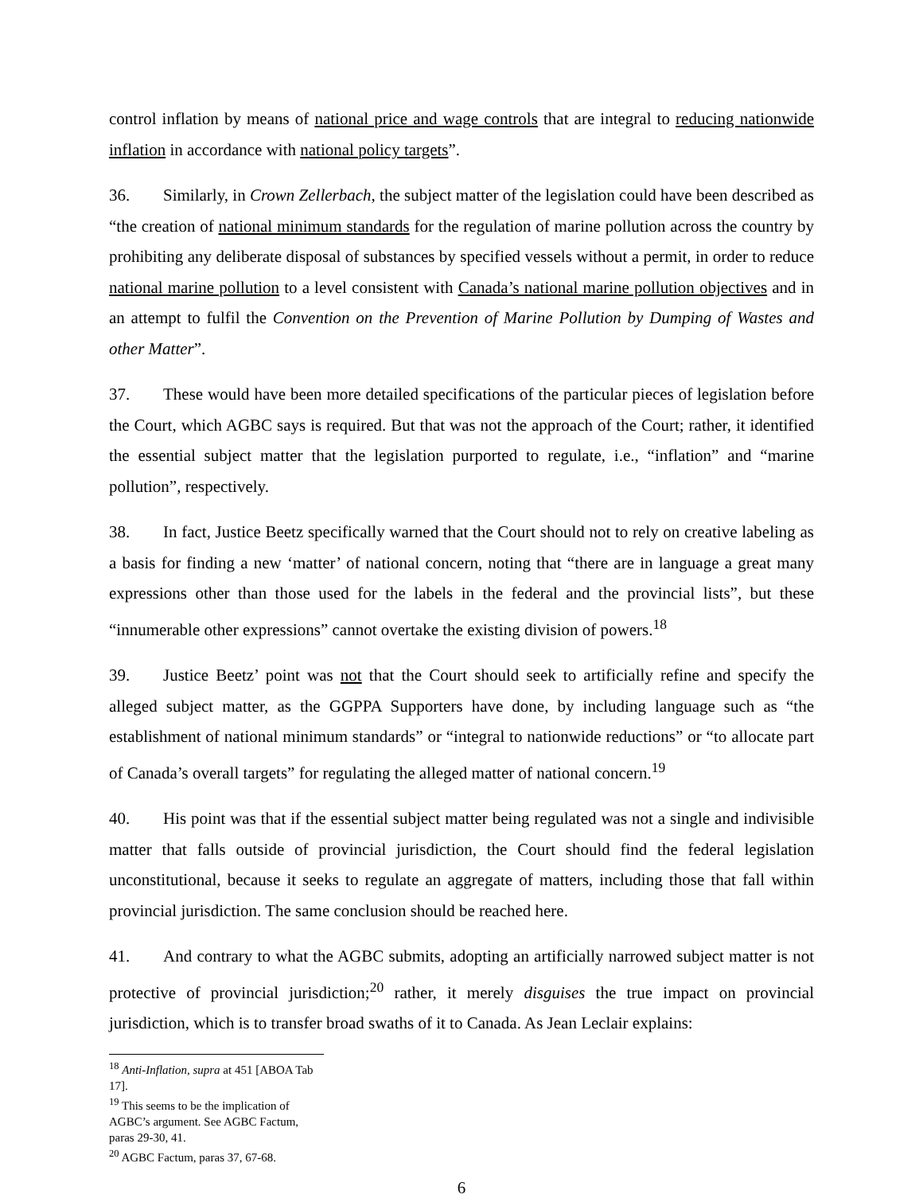control inflation by means of national price and wage controls that are integral to reducing nationwide inflation in accordance with national policy targets”.
36. Similarly, in Crown Zellerbach, the subject matter of the legislation could have been described as “the creation of national minimum standards for the regulation of marine pollution across the country by prohibiting any deliberate disposal of substances by specified vessels without a permit, in order to reduce national marine pollution to a level consistent with Canada’s national marine pollution objectives and in an attempt to fulfil the Convention on the Prevention of Marine Pollution by Dumping of Wastes and other Matter”.
37. These would have been more detailed specifications of the particular pieces of legislation before the Court, which AGBC says is required. But that was not the approach of the Court; rather, it identified the essential subject matter that the legislation purported to regulate, i.e., “inflation” and “marine pollution”, respectively.
38. In fact, Justice Beetz specifically warned that the Court should not to rely on creative labeling as a basis for finding a new ‘matter’ of national concern, noting that “there are in language a great many expressions other than those used for the labels in the federal and the provincial lists”, but these “innumerable other expressions” cannot overtake the existing division of powers.<sup>18</sup>
39. Justice Beetz’ point was not that the Court should seek to artificially refine and specify the alleged subject matter, as the GGPPA Supporters have done, by including language such as “the establishment of national minimum standards” or “integral to nationwide reductions” or “to allocate part of Canada’s overall targets” for regulating the alleged matter of national concern.<sup>19</sup>
40. His point was that if the essential subject matter being regulated was not a single and indivisible matter that falls outside of provincial jurisdiction, the Court should find the federal legislation unconstitutional, because it seeks to regulate an aggregate of matters, including those that fall within provincial jurisdiction. The same conclusion should be reached here.
41. And contrary to what the AGBC submits, adopting an artificially narrowed subject matter is not protective of provincial jurisdiction;<sup>20</sup> rather, it merely disguises the true impact on provincial jurisdiction, which is to transfer broad swaths of it to Canada. As Jean Leclair explains:
<sup>18</sup> Anti-Inflation, supra at 451 [ABOA Tab 17].
<sup>19</sup> This seems to be the implication of AGBC’s argument. See AGBC Factum, paras 29-30, 41.
<sup>20</sup> AGBC Factum, paras 37, 67-68.
6